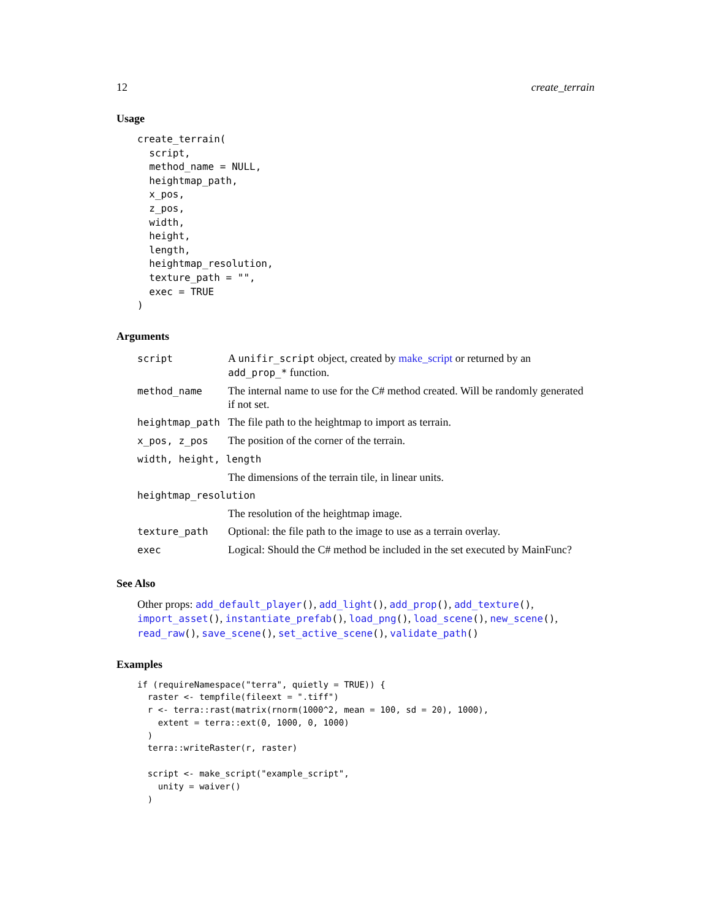12 create_terrain
Usage
create_terrain(
  script,
  method_name = NULL,
  heightmap_path,
  x_pos,
  z_pos,
  width,
  height,
  length,
  heightmap_resolution,
  texture_path = "",
  exec = TRUE
)
Arguments
| script | A unifir_script object, created by make_script or returned by an add_prop_* function. |
| method_name | The internal name to use for the C# method created. Will be randomly generated if not set. |
| heightmap_path | The file path to the heightmap to import as terrain. |
| x_pos, z_pos | The position of the corner of the terrain. |
| width, height, length | |
| | The dimensions of the terrain tile, in linear units. |
| heightmap_resolution | |
| | The resolution of the heightmap image. |
| texture_path | Optional: the file path to the image to use as a terrain overlay. |
| exec | Logical: Should the C# method be included in the set executed by MainFunc? |
See Also
Other props: add_default_player(), add_light(), add_prop(), add_texture(), import_asset(), instantiate_prefab(), load_png(), load_scene(), new_scene(), read_raw(), save_scene(), set_active_scene(), validate_path()
Examples
if (requireNamespace("terra", quietly = TRUE)) {
  raster <- tempfile(fileext = ".tiff")
  r <- terra::rast(matrix(rnorm(1000^2, mean = 100, sd = 20), 1000),
    extent = terra::ext(0, 1000, 0, 1000)
  )
  terra::writeRaster(r, raster)

  script <- make_script("example_script",
    unity = waiver()
  )